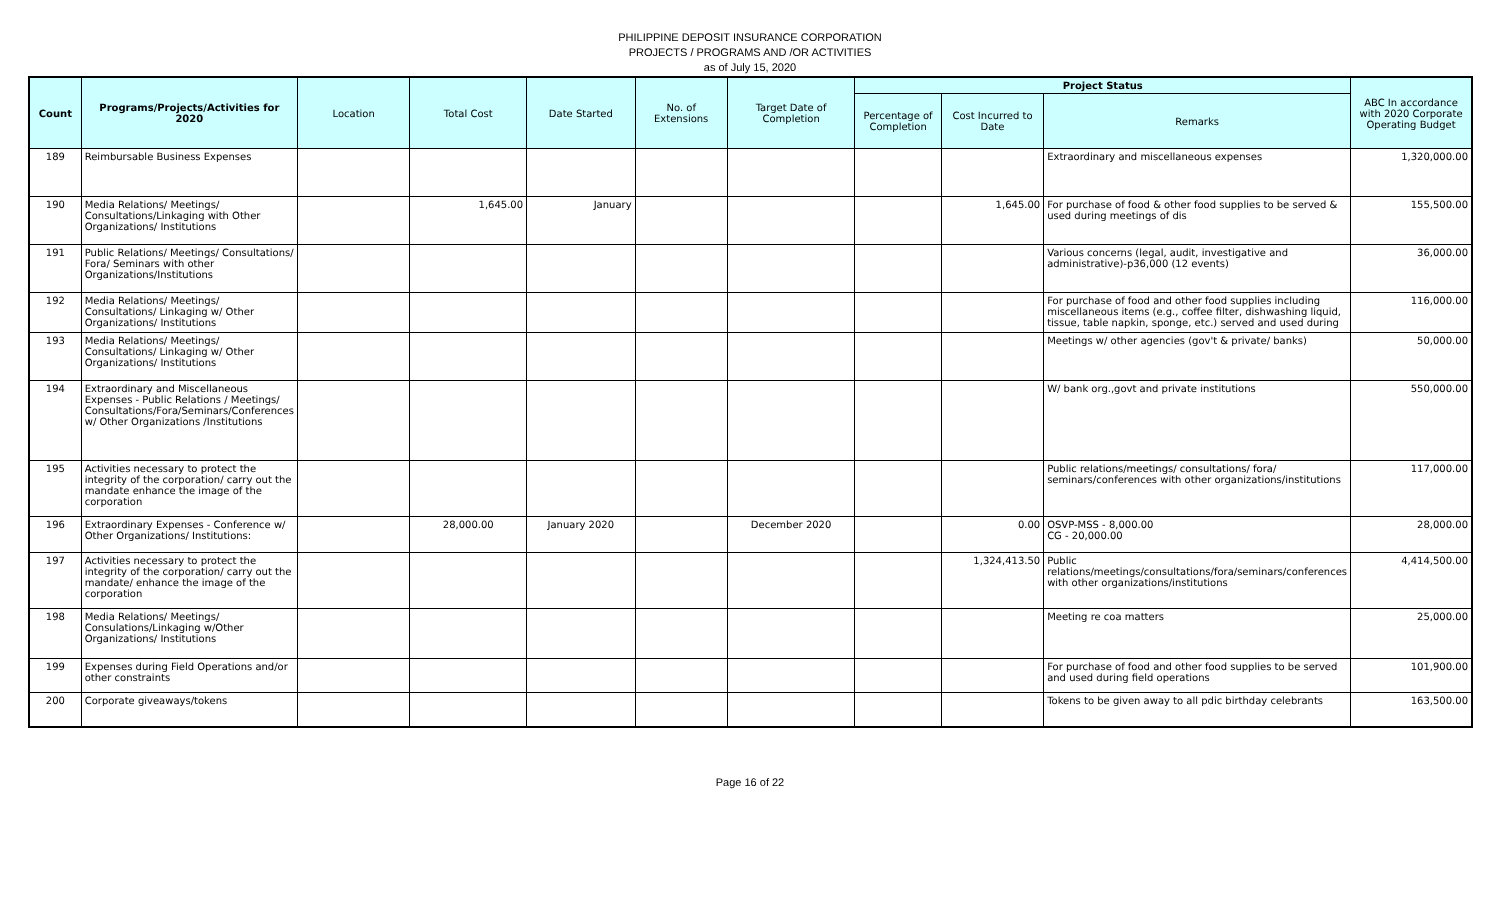PHILIPPINE DEPOSIT INSURANCE CORPORATION
PROJECTS / PROGRAMS AND /OR ACTIVITIES
as of July 15, 2020
| Count | Programs/Projects/Activities for 2020 | Location | Total Cost | Date Started | No. of Extensions | Target Date of Completion | Project Status | | | ABC In accordance with 2020 Corporate Operating Budget |
| --- | --- | --- | --- | --- | --- | --- | --- | --- | --- | --- |
| | | | | | | | Percentage of Completion | Cost Incurred to Date | Remarks | |
| 189 | Reimbursable Business Expenses | | | | | | | | Extraordinary and miscellaneous expenses | 1,320,000.00 |
| 190 | Media Relations/ Meetings/ Consultations/Linkaging with Other Organizations/ Institutions | | 1,645.00 | January | | | | 1,645.00 | For purchase of food & other food supplies to be served & used during meetings of dis | 155,500.00 |
| 191 | Public Relations/ Meetings/ Consultations/ Fora/ Seminars with other Organizations/Institutions | | | | | | | | Various concerns (legal, audit, investigative and administrative)-p36,000 (12 events) | 36,000.00 |
| 192 | Media Relations/ Meetings/ Consultations/ Linkaging w/ Other Organizations/ Institutions | | | | | | | | For purchase of food and other food supplies including miscellaneous items (e.g., coffee filter, dishwashing liquid, tissue, table napkin, sponge, etc.) served and used during | 116,000.00 |
| 193 | Media Relations/ Meetings/ Consultations/ Linkaging w/ Other Organizations/ Institutions | | | | | | | | Meetings w/ other agencies (gov't & private/ banks) | 50,000.00 |
| 194 | Extraordinary and Miscellaneous Expenses - Public Relations / Meetings/ Consultations/Fora/Seminars/Conferences w/ Other Organizations /Institutions | | | | | | | | W/ bank org.,govt and private institutions | 550,000.00 |
| 195 | Activities necessary to protect the integrity of the corporation/ carry out the mandate enhance the image of the corporation | | | | | | | | Public relations/meetings/ consultations/ fora/ seminars/conferences with other organizations/institutions | 117,000.00 |
| 196 | Extraordinary Expenses - Conference w/ Other Organizations/ Institutions: | | 28,000.00 | January 2020 | | December 2020 | | 0.00 | OSVP-MSS - 8,000.00 CG - 20,000.00 | 28,000.00 |
| 197 | Activities necessary to protect the integrity of the corporation/ carry out the mandate/ enhance the image of the corporation | | | | | | | 1,324,413.50 | Public relations/meetings/consultations/fora/seminars/conferences with other organizations/institutions | 4,414,500.00 |
| 198 | Media Relations/ Meetings/ Consulations/Linkaging w/Other Organizations/ Institutions | | | | | | | | Meeting re coa matters | 25,000.00 |
| 199 | Expenses during Field Operations and/or other constraints | | | | | | | | For purchase of food and other food supplies to be served and used during field operations | 101,900.00 |
| 200 | Corporate giveaways/tokens | | | | | | | | Tokens to be given away to all pdic birthday celebrants | 163,500.00 |
Page 16 of 22